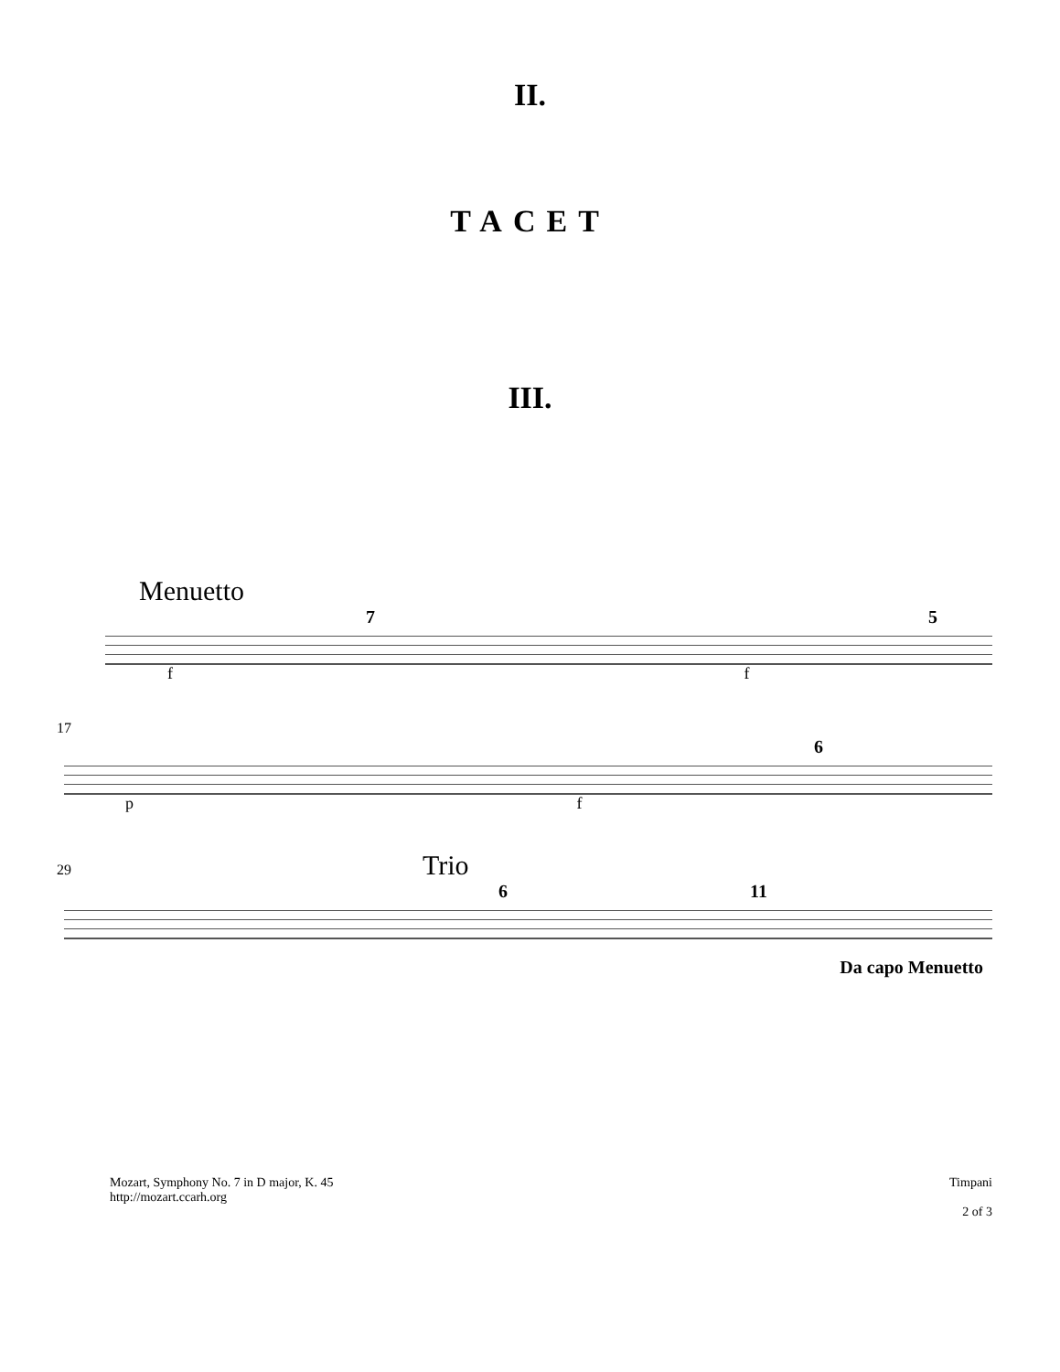II.
TACET
III.
Menuetto
7 5
f f
17
6
p f
29 Trio
6 11
Da capo Menuetto
Mozart, Symphony No. 7 in D major, K. 45
http://mozart.ccarh.org
Timpani
2 of 3